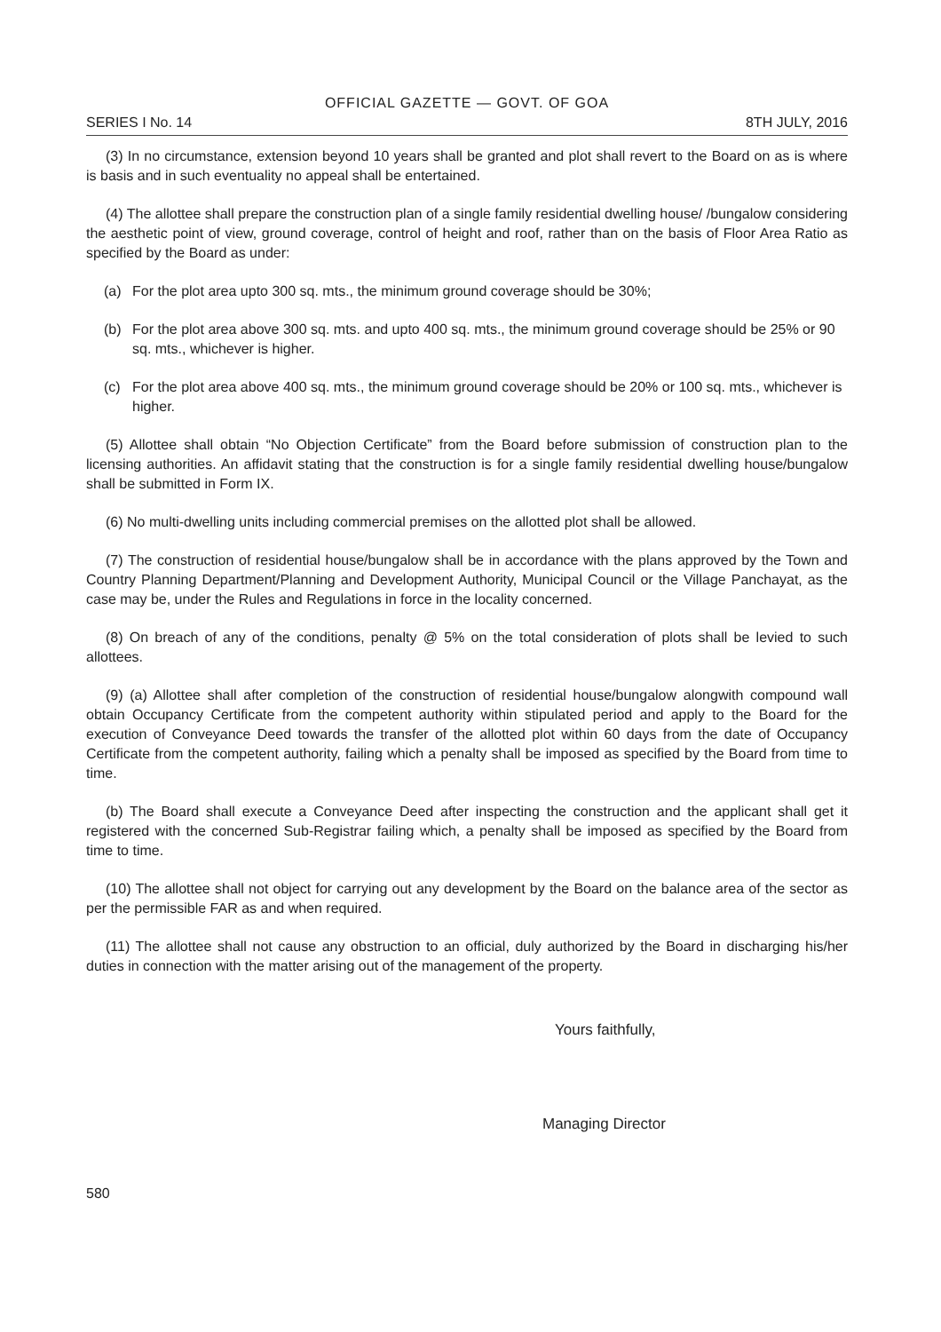OFFICIAL GAZETTE — GOVT. OF GOA
SERIES I No. 14 8TH JULY, 2016
(3) In no circumstance, extension beyond 10 years shall be granted and plot shall revert to the Board on as is where is basis and in such eventuality no appeal shall be entertained.
(4) The allottee shall prepare the construction plan of a single family residential dwelling house/ /bungalow considering the aesthetic point of view, ground coverage, control of height and roof, rather than on the basis of Floor Area Ratio as specified by the Board as under:
(a) For the plot area upto 300 sq. mts., the minimum ground coverage should be 30%;
(b) For the plot area above 300 sq. mts. and upto 400 sq. mts., the minimum ground coverage should be 25% or 90 sq. mts., whichever is higher.
(c) For the plot area above 400 sq. mts., the minimum ground coverage should be 20% or 100 sq. mts., whichever is higher.
(5) Allottee shall obtain “No Objection Certificate” from the Board before submission of construction plan to the licensing authorities. An affidavit stating that the construction is for a single family residential dwelling house/bungalow shall be submitted in Form IX.
(6) No multi-dwelling units including commercial premises on the allotted plot shall be allowed.
(7) The construction of residential house/bungalow shall be in accordance with the plans approved by the Town and Country Planning Department/Planning and Development Authority, Municipal Council or the Village Panchayat, as the case may be, under the Rules and Regulations in force in the locality concerned.
(8) On breach of any of the conditions, penalty @ 5% on the total consideration of plots shall be levied to such allottees.
(9) (a) Allottee shall after completion of the construction of residential house/bungalow alongwith compound wall obtain Occupancy Certificate from the competent authority within stipulated period and apply to the Board for the execution of Conveyance Deed towards the transfer of the allotted plot within 60 days from the date of Occupancy Certificate from the competent authority, failing which a penalty shall be imposed as specified by the Board from time to time.
(b) The Board shall execute a Conveyance Deed after inspecting the construction and the applicant shall get it registered with the concerned Sub-Registrar failing which, a penalty shall be imposed as specified by the Board from time to time.
(10) The allottee shall not object for carrying out any development by the Board on the balance area of the sector as per the permissible FAR as and when required.
(11) The allottee shall not cause any obstruction to an official, duly authorized by the Board in discharging his/her duties in connection with the matter arising out of the management of the property.
Yours faithfully,
Managing Director
580